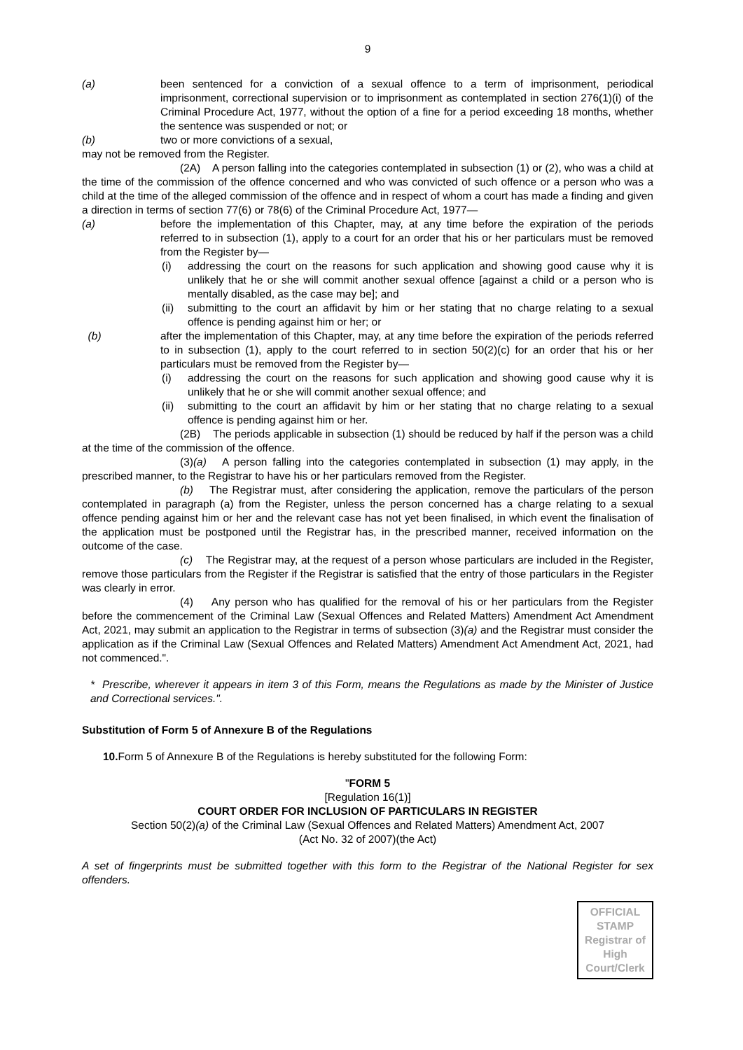9
(a) been sentenced for a conviction of a sexual offence to a term of imprisonment, periodical imprisonment, correctional supervision or to imprisonment as contemplated in section 276(1)(i) of the Criminal Procedure Act, 1977, without the option of a fine for a period exceeding 18 months, whether the sentence was suspended or not; or
(b) two or more convictions of a sexual,
may not be removed from the Register.
(2A) A person falling into the categories contemplated in subsection (1) or (2), who was a child at the time of the commission of the offence concerned and who was convicted of such offence or a person who was a child at the time of the alleged commission of the offence and in respect of whom a court has made a finding and given a direction in terms of section 77(6) or 78(6) of the Criminal Procedure Act, 1977—
(a) before the implementation of this Chapter, may, at any time before the expiration of the periods referred to in subsection (1), apply to a court for an order that his or her particulars must be removed from the Register by—
(i) addressing the court on the reasons for such application and showing good cause why it is unlikely that he or she will commit another sexual offence [against a child or a person who is mentally disabled, as the case may be]; and
(ii)
submitting to the court an affidavit by him or her stating that no charge relating to a sexual offence is pending against him or her; or
(b) after the implementation of this Chapter, may, at any time before the expiration of the periods referred to in subsection (1), apply to the court referred to in section 50(2)(c) for an order that his or her particulars must be removed from the Register by—
(i) addressing the court on the reasons for such application and showing good cause why it is unlikely that he or she will commit another sexual offence; and
(ii)
submitting to the court an affidavit by him or her stating that no charge relating to a sexual offence is pending against him or her.
(2B) The periods applicable in subsection (1) should be reduced by half if the person was a child at the time of the commission of the offence.
(3)(a) A person falling into the categories contemplated in subsection (1) may apply, in the prescribed manner, to the Registrar to have his or her particulars removed from the Register.
(b) The Registrar must, after considering the application, remove the particulars of the person contemplated in paragraph (a) from the Register, unless the person concerned has a charge relating to a sexual offence pending against him or her and the relevant case has not yet been finalised, in which event the finalisation of the application must be postponed until the Registrar has, in the prescribed manner, received information on the outcome of the case.
(c) The Registrar may, at the request of a person whose particulars are included in the Register, remove those particulars from the Register if the Registrar is satisfied that the entry of those particulars in the Register was clearly in error.
(4) Any person who has qualified for the removal of his or her particulars from the Register before the commencement of the Criminal Law (Sexual Offences and Related Matters) Amendment Act Amendment Act, 2021, may submit an application to the Registrar in terms of subsection (3)(a) and the Registrar must consider the application as if the Criminal Law (Sexual Offences and Related Matters) Amendment Act Amendment Act, 2021, had not commenced.".
* Prescribe, wherever it appears in item 3 of this Form, means the Regulations as made by the Minister of Justice and Correctional services.".
Substitution of Form 5 of Annexure B of the Regulations
10. Form 5 of Annexure B of the Regulations is hereby substituted for the following Form:
"FORM 5
[Regulation 16(1)]
COURT ORDER FOR INCLUSION OF PARTICULARS IN REGISTER
Section 50(2)(a) of the Criminal Law (Sexual Offences and Related Matters) Amendment Act, 2007
(Act No. 32 of 2007)(the Act)
A set of fingerprints must be submitted together with this form to the Registrar of the National Register for sex offenders.
OFFICIAL
STAMP
Registrar of
High
Court/Clerk